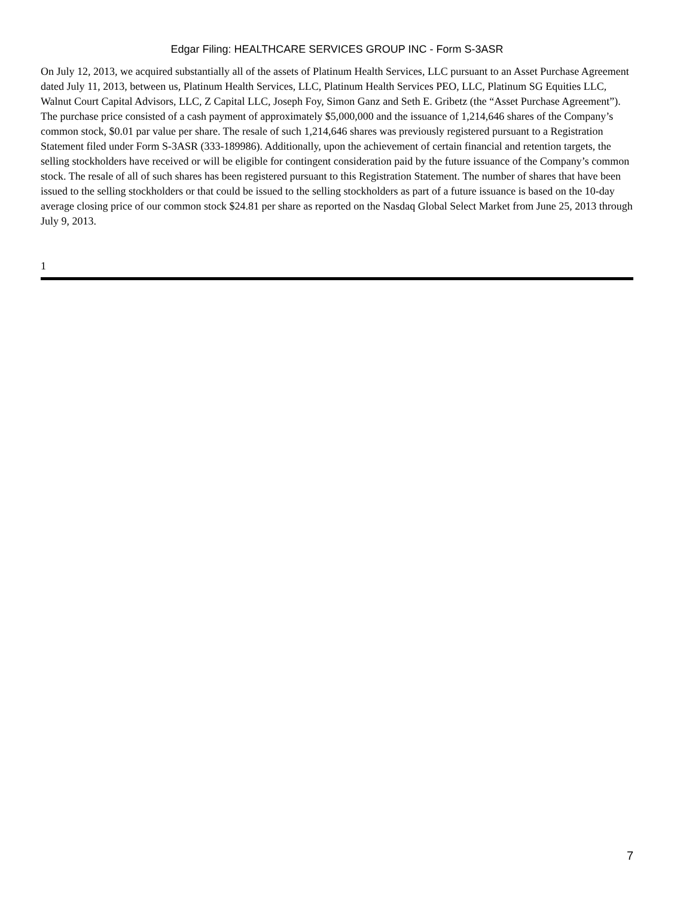Edgar Filing: HEALTHCARE SERVICES GROUP INC - Form S-3ASR
On July 12, 2013, we acquired substantially all of the assets of Platinum Health Services, LLC pursuant to an Asset Purchase Agreement dated July 11, 2013, between us, Platinum Health Services, LLC, Platinum Health Services PEO, LLC, Platinum SG Equities LLC, Walnut Court Capital Advisors, LLC, Z Capital LLC, Joseph Foy, Simon Ganz and Seth E. Gribetz (the “Asset Purchase Agreement”). The purchase price consisted of a cash payment of approximately $5,000,000 and the issuance of 1,214,646 shares of the Company’s common stock, $0.01 par value per share. The resale of such 1,214,646 shares was previously registered pursuant to a Registration Statement filed under Form S-3ASR (333-189986). Additionally, upon the achievement of certain financial and retention targets, the selling stockholders have received or will be eligible for contingent consideration paid by the future issuance of the Company’s common stock. The resale of all of such shares has been registered pursuant to this Registration Statement. The number of shares that have been issued to the selling stockholders or that could be issued to the selling stockholders as part of a future issuance is based on the 10-day average closing price of our common stock $24.81 per share as reported on the Nasdaq Global Select Market from June 25, 2013 through July 9, 2013.
1
7